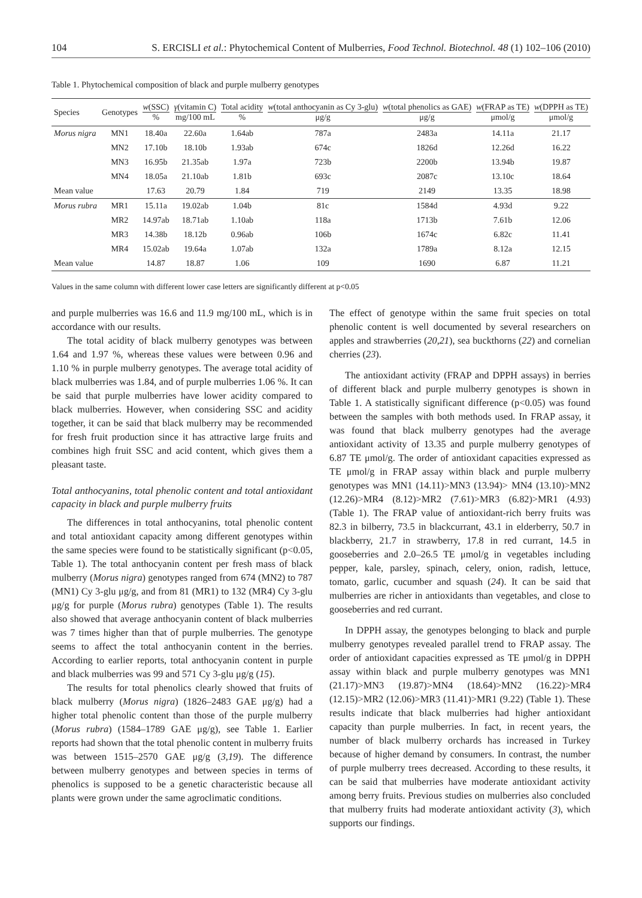104 S. ERCISLI et al.: Phytochemical Content of Mulberries, Food Technol. Biotechnol. 48 (1) 102–106 (2010)
Table 1. Phytochemical composition of black and purple mulberry genotypes
| Species | Genotypes | w (SSC) % | γ (vitamin C) mg/100 mL | Total acidity % | w (total anthocyanin as Cy 3-glu) μg/g | w (total phenolics as GAE) μg/g | w (FRAP as TE) μmol/g | w (DPPH as TE) μmol/g |
| --- | --- | --- | --- | --- | --- | --- | --- | --- |
| Morus nigra | MN1 | 18.40a | 22.60a | 1.64ab | 787a | 2483a | 14.11a | 21.17 |
| | MN2 | 17.10b | 18.10b | 1.93ab | 674c | 1826d | 12.26d | 16.22 |
| | MN3 | 16.95b | 21.35ab | 1.97a | 723b | 2200b | 13.94b | 19.87 |
| | MN4 | 18.05a | 21.10ab | 1.81b | 693c | 2087c | 13.10c | 18.64 |
| Mean value | | 17.63 | 20.79 | 1.84 | 719 | 2149 | 13.35 | 18.98 |
| Morus rubra | MR1 | 15.11a | 19.02ab | 1.04b | 81c | 1584d | 4.93d | 9.22 |
| | MR2 | 14.97ab | 18.71ab | 1.10ab | 118a | 1713b | 7.61b | 12.06 |
| | MR3 | 14.38b | 18.12b | 0.96ab | 106b | 1674c | 6.82c | 11.41 |
| | MR4 | 15.02ab | 19.64a | 1.07ab | 132a | 1789a | 8.12a | 12.15 |
| Mean value | | 14.87 | 18.87 | 1.06 | 109 | 1690 | 6.87 | 11.21 |
Values in the same column with different lower case letters are significantly different at p<0.05
and purple mulberries was 16.6 and 11.9 mg/100 mL, which is in accordance with our results.
The total acidity of black mulberry genotypes was between 1.64 and 1.97 %, whereas these values were between 0.96 and 1.10 % in purple mulberry genotypes. The average total acidity of black mulberries was 1.84, and of purple mulberries 1.06 %. It can be said that purple mulberries have lower acidity compared to black mulberries. However, when considering SSC and acidity together, it can be said that black mulberry may be recommended for fresh fruit production since it has attractive large fruits and combines high fruit SSC and acid content, which gives them a pleasant taste.
Total anthocyanins, total phenolic content and total antioxidant capacity in black and purple mulberry fruits
The differences in total anthocyanins, total phenolic content and total antioxidant capacity among different genotypes within the same species were found to be statistically significant (p<0.05, Table 1). The total anthocyanin content per fresh mass of black mulberry (Morus nigra) genotypes ranged from 674 (MN2) to 787 (MN1) Cy 3-glu μg/g, and from 81 (MR1) to 132 (MR4) Cy 3-glu μg/g for purple (Morus rubra) genotypes (Table 1). The results also showed that average anthocyanin content of black mulberries was 7 times higher than that of purple mulberries. The genotype seems to affect the total anthocyanin content in the berries. According to earlier reports, total anthocyanin content in purple and black mulberries was 99 and 571 Cy 3-glu μg/g (15).
The results for total phenolics clearly showed that fruits of black mulberry (Morus nigra) (1826–2483 GAE μg/g) had a higher total phenolic content than those of the purple mulberry (Morus rubra) (1584–1789 GAE μg/g), see Table 1. Earlier reports had shown that the total phenolic content in mulberry fruits was between 1515–2570 GAE μg/g (3,19). The difference between mulberry genotypes and between species in terms of phenolics is supposed to be a genetic characteristic because all plants were grown under the same agroclimatic conditions.
The effect of genotype within the same fruit species on total phenolic content is well documented by several researchers on apples and strawberries (20,21), sea buckthorns (22) and cornelian cherries (23).
The antioxidant activity (FRAP and DPPH assays) in berries of different black and purple mulberry genotypes is shown in Table 1. A statistically significant difference (p<0.05) was found between the samples with both methods used. In FRAP assay, it was found that black mulberry genotypes had the average antioxidant activity of 13.35 and purple mulberry genotypes of 6.87 TE μmol/g. The order of antioxidant capacities expressed as TE μmol/g in FRAP assay within black and purple mulberry genotypes was MN1 (14.11)>MN3 (13.94)> MN4 (13.10)>MN2 (12.26)>MR4 (8.12)>MR2 (7.61)>MR3 (6.82)>MR1 (4.93) (Table 1). The FRAP value of antioxidant-rich berry fruits was 82.3 in bilberry, 73.5 in blackcurrant, 43.1 in elderberry, 50.7 in blackberry, 21.7 in strawberry, 17.8 in red currant, 14.5 in gooseberries and 2.0–26.5 TE μmol/g in vegetables including pepper, kale, parsley, spinach, celery, onion, radish, lettuce, tomato, garlic, cucumber and squash (24). It can be said that mulberries are richer in antioxidants than vegetables, and close to gooseberries and red currant.
In DPPH assay, the genotypes belonging to black and purple mulberry genotypes revealed parallel trend to FRAP assay. The order of antioxidant capacities expressed as TE μmol/g in DPPH assay within black and purple mulberry genotypes was MN1 (21.17)>MN3 (19.87)>MN4 (18.64)>MN2 (16.22)>MR4 (12.15)>MR2 (12.06)>MR3 (11.41)>MR1 (9.22) (Table 1). These results indicate that black mulberries had higher antioxidant capacity than purple mulberries. In fact, in recent years, the number of black mulberry orchards has increased in Turkey because of higher demand by consumers. In contrast, the number of purple mulberry trees decreased. According to these results, it can be said that mulberries have moderate antioxidant activity among berry fruits. Previous studies on mulberries also concluded that mulberry fruits had moderate antioxidant activity (3), which supports our findings.